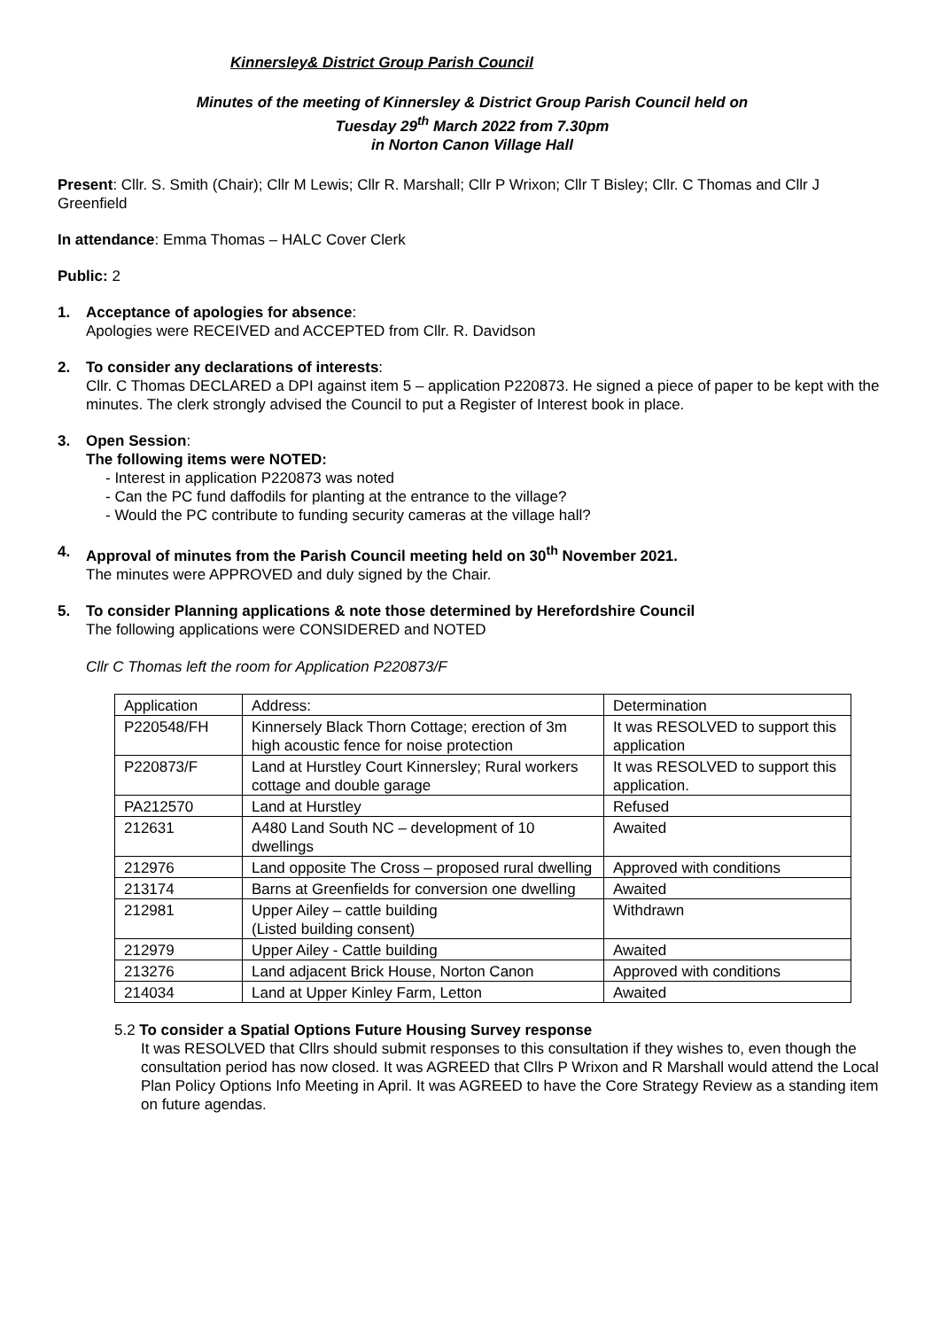Kinnersley& District Group Parish Council
Minutes of the meeting of Kinnersley & District Group Parish Council held on
Tuesday 29<sup>th</sup> March 2022 from 7.30pm
in Norton Canon Village Hall
Present: Cllr. S. Smith (Chair); Cllr M Lewis; Cllr R. Marshall; Cllr P Wrixon; Cllr T Bisley; Cllr. C Thomas and Cllr J Greenfield
In attendance: Emma Thomas – HALC Cover Clerk
Public: 2
1. Acceptance of apologies for absence:
Apologies were RECEIVED and ACCEPTED from Cllr. R. Davidson
2. To consider any declarations of interests:
Cllr. C Thomas DECLARED a DPI against item 5 – application P220873. He signed a piece of paper to be kept with the minutes. The clerk strongly advised the Council to put a Register of Interest book in place.
3. Open Session:
The following items were NOTED:
- Interest in application P220873 was noted
- Can the PC fund daffodils for planting at the entrance to the village?
- Would the PC contribute to funding security cameras at the village hall?
4. Approval of minutes from the Parish Council meeting held on 30<sup>th</sup> November 2021.
The minutes were APPROVED and duly signed by the Chair.
5. To consider Planning applications & note those determined by Herefordshire Council
The following applications were CONSIDERED and NOTED
Cllr C Thomas left the room for Application P220873/F
| Application | Address: | Determination |
| P220548/FH | Kinnersely Black Thorn Cottage; erection of 3m high acoustic fence for noise protection | It was RESOLVED to support this application |
| P220873/F | Land at Hurstley Court Kinnersley; Rural workers cottage and double garage | It was RESOLVED to support this application. |
| PA212570 | Land at Hurstley | Refused |
| 212631 | A480 Land South NC – development of 10 dwellings | Awaited |
| 212976 | Land opposite The Cross – proposed rural dwelling | Approved with conditions |
| 213174 | Barns at Greenfields for conversion one dwelling | Awaited |
| 212981 | Upper Ailey – cattle building (Listed building consent) | Withdrawn |
| 212979 | Upper Ailey - Cattle building | Awaited |
| 213276 | Land adjacent Brick House, Norton Canon | Approved with conditions |
| 214034 | Land at Upper Kinley Farm, Letton | Awaited |
5.2 To consider a Spatial Options Future Housing Survey response
It was RESOLVED that Cllrs should submit responses to this consultation if they wishes to, even though the consultation period has now closed. It was AGREED that Cllrs P Wrixon and R Marshall would attend the Local Plan Policy Options Info Meeting in April. It was AGREED to have the Core Strategy Review as a standing item on future agendas.